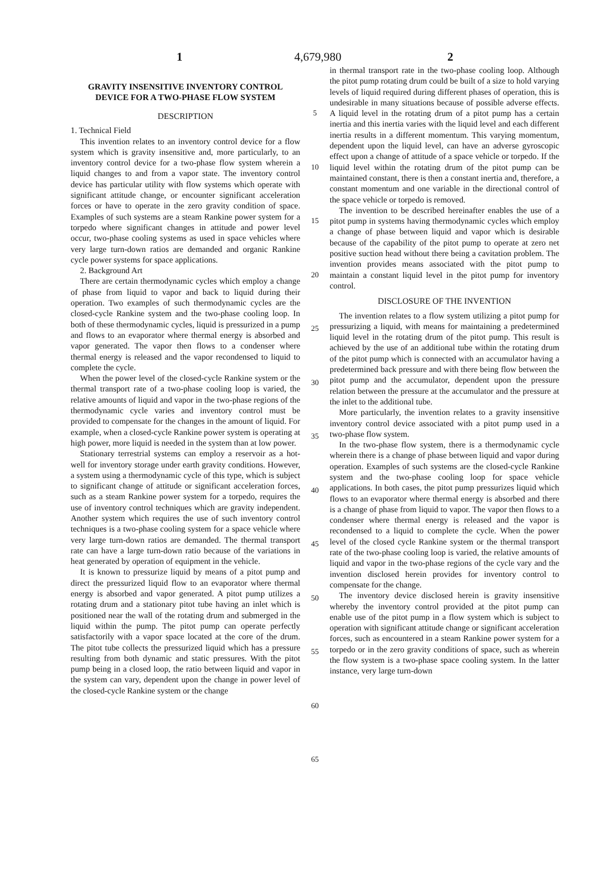1 4,679,980 2
GRAVITY INSENSITIVE INVENTORY CONTROL DEVICE FOR A TWO-PHASE FLOW SYSTEM
DESCRIPTION
1. Technical Field
This invention relates to an inventory control device for a flow system which is gravity insensitive and, more particularly, to an inventory control device for a two-phase flow system wherein a liquid changes to and from a vapor state. The inventory control device has particular utility with flow systems which operate with significant attitude change, or encounter significant acceleration forces or have to operate in the zero gravity condition of space. Examples of such systems are a steam Rankine power system for a torpedo where significant changes in attitude and power level occur, two-phase cooling systems as used in space vehicles where very large turn-down ratios are demanded and organic Rankine cycle power systems for space applications.
2. Background Art
There are certain thermodynamic cycles which employ a change of phase from liquid to vapor and back to liquid during their operation. Two examples of such thermodynamic cycles are the closed-cycle Rankine system and the two-phase cooling loop. In both of these thermodynamic cycles, liquid is pressurized in a pump and flows to an evaporator where thermal energy is absorbed and vapor generated. The vapor then flows to a condenser where thermal energy is released and the vapor recondensed to liquid to complete the cycle.
When the power level of the closed-cycle Rankine system or the thermal transport rate of a two-phase cooling loop is varied, the relative amounts of liquid and vapor in the two-phase regions of the thermodynamic cycle varies and inventory control must be provided to compensate for the changes in the amount of liquid. For example, when a closed-cycle Rankine power system is operating at high power, more liquid is needed in the system than at low power.
Stationary terrestrial systems can employ a reservoir as a hot-well for inventory storage under earth gravity conditions. However, a system using a thermodynamic cycle of this type, which is subject to significant change of attitude or significant acceleration forces, such as a steam Rankine power system for a torpedo, requires the use of inventory control techniques which are gravity independent. Another system which requires the use of such inventory control techniques is a two-phase cooling system for a space vehicle where very large turn-down ratios are demanded. The thermal transport rate can have a large turn-down ratio because of the variations in heat generated by operation of equipment in the vehicle.
It is known to pressurize liquid by means of a pitot pump and direct the pressurized liquid flow to an evaporator where thermal energy is absorbed and vapor generated. A pitot pump utilizes a rotating drum and a stationary pitot tube having an inlet which is positioned near the wall of the rotating drum and submerged in the liquid within the pump. The pitot pump can operate perfectly satisfactorily with a vapor space located at the core of the drum. The pitot tube collects the pressurized liquid which has a pressure resulting from both dynamic and static pressures. With the pitot pump being in a closed loop, the ratio between liquid and vapor in the system can vary, dependent upon the change in power level of the closed-cycle Rankine system or the change
5
10
15
20
25
30
35
40
45
50
55
60
65
in thermal transport rate in the two-phase cooling loop. Although the pitot pump rotating drum could be built of a size to hold varying levels of liquid required during different phases of operation, this is undesirable in many situations because of possible adverse effects. A liquid level in the rotating drum of a pitot pump has a certain inertia and this inertia varies with the liquid level and each different inertia results in a different momentum. This varying momentum, dependent upon the liquid level, can have an adverse gyroscopic effect upon a change of attitude of a space vehicle or torpedo. If the liquid level within the rotating drum of the pitot pump can be maintained constant, there is then a constant inertia and, therefore, a constant momentum and one variable in the directional control of the space vehicle or torpedo is removed.
The invention to be described hereinafter enables the use of a pitot pump in systems having thermodynamic cycles which employ a change of phase between liquid and vapor which is desirable because of the capability of the pitot pump to operate at zero net positive suction head without there being a cavitation problem. The invention provides means associated with the pitot pump to maintain a constant liquid level in the pitot pump for inventory control.
DISCLOSURE OF THE INVENTION
The invention relates to a flow system utilizing a pitot pump for pressurizing a liquid, with means for maintaining a predetermined liquid level in the rotating drum of the pitot pump. This result is achieved by the use of an additional tube within the rotating drum of the pitot pump which is connected with an accumulator having a predetermined back pressure and with there being flow between the pitot pump and the accumulator, dependent upon the pressure relation between the pressure at the accumulator and the pressure at the inlet to the additional tube.
More particularly, the invention relates to a gravity insensitive inventory control device associated with a pitot pump used in a two-phase flow system.
In the two-phase flow system, there is a thermodynamic cycle wherein there is a change of phase between liquid and vapor during operation. Examples of such systems are the closed-cycle Rankine system and the two-phase cooling loop for space vehicle applications. In both cases, the pitot pump pressurizes liquid which flows to an evaporator where thermal energy is absorbed and there is a change of phase from liquid to vapor. The vapor then flows to a condenser where thermal energy is released and the vapor is recondensed to a liquid to complete the cycle. When the power level of the closed cycle Rankine system or the thermal transport rate of the two-phase cooling loop is varied, the relative amounts of liquid and vapor in the two-phase regions of the cycle vary and the invention disclosed herein provides for inventory control to compensate for the change.
The inventory device disclosed herein is gravity insensitive whereby the inventory control provided at the pitot pump can enable use of the pitot pump in a flow system which is subject to operation with significant attitude change or significant acceleration forces, such as encountered in a steam Rankine power system for a torpedo or in the zero gravity conditions of space, such as wherein the flow system is a two-phase space cooling system. In the latter instance, very large turn-down